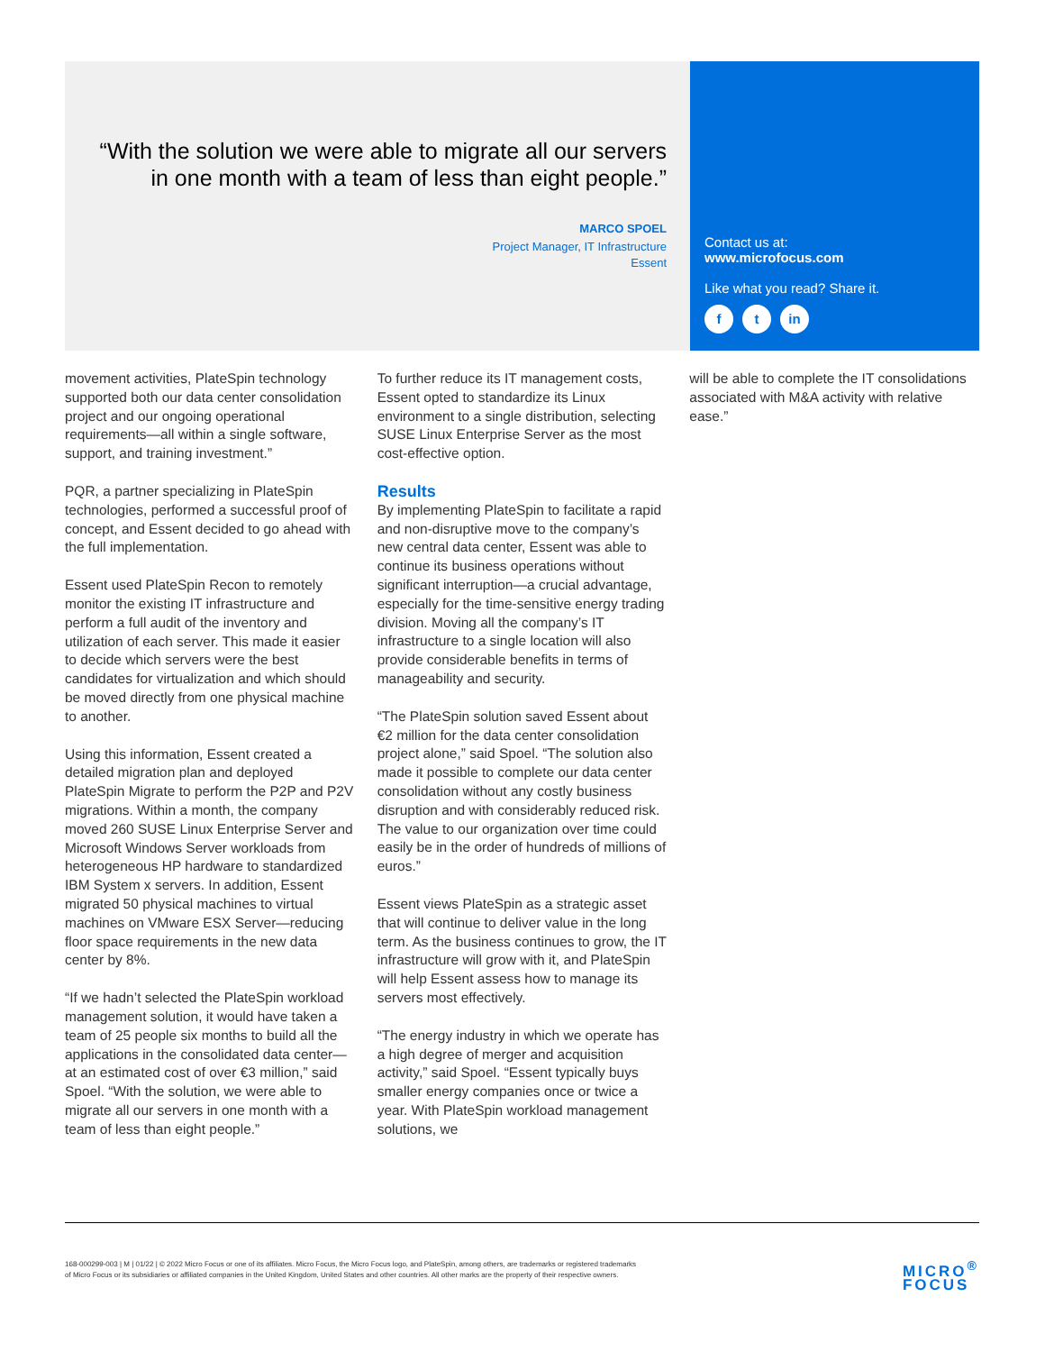“With the solution we were able to migrate all our servers in one month with a team of less than eight people.”
MARCO SPOEL
Project Manager, IT Infrastructure
Essent
Contact us at:
www.microfocus.com
Like what you read? Share it.
f t in
movement activities, PlateSpin technology supported both our data center consolidation project and our ongoing operational requirements—all within a single software, support, and training investment.”
PQR, a partner specializing in PlateSpin technologies, performed a successful proof of concept, and Essent decided to go ahead with the full implementation.
Essent used PlateSpin Recon to remotely monitor the existing IT infrastructure and perform a full audit of the inventory and utilization of each server. This made it easier to decide which servers were the best candidates for virtualization and which should be moved directly from one physical machine to another.
Using this information, Essent created a detailed migration plan and deployed PlateSpin Migrate to perform the P2P and P2V migrations. Within a month, the company moved 260 SUSE Linux Enterprise Server and Microsoft Windows Server workloads from heterogeneous HP hardware to standardized IBM System x servers. In addition, Essent migrated 50 physical machines to virtual machines on VMware ESX Server—reducing floor space requirements in the new data center by 8%.
“If we hadn’t selected the PlateSpin workload management solution, it would have taken a team of 25 people six months to build all the applications in the consolidated data center—at an estimated cost of over €3 million,” said Spoel. “With the solution, we were able to migrate all our servers in one month with a team of less than eight people.”
To further reduce its IT management costs, Essent opted to standardize its Linux environment to a single distribution, selecting SUSE Linux Enterprise Server as the most cost-effective option.
Results
By implementing PlateSpin to facilitate a rapid and non-disruptive move to the company’s new central data center, Essent was able to continue its business operations without significant interruption—a crucial advantage, especially for the time-sensitive energy trading division. Moving all the company’s IT infrastructure to a single location will also provide considerable benefits in terms of manageability and security.
“The PlateSpin solution saved Essent about €2 million for the data center consolidation project alone,” said Spoel. “The solution also made it possible to complete our data center consolidation without any costly business disruption and with considerably reduced risk. The value to our organization over time could easily be in the order of hundreds of millions of euros.”
Essent views PlateSpin as a strategic asset that will continue to deliver value in the long term. As the business continues to grow, the IT infrastructure will grow with it, and PlateSpin will help Essent assess how to manage its servers most effectively.
“The energy industry in which we operate has a high degree of merger and acquisition activity,” said Spoel. “Essent typically buys smaller energy companies once or twice a year. With PlateSpin workload management solutions, we
will be able to complete the IT consolidations associated with M&A activity with relative ease.”
168-000299-003 | M | 01/22 | © 2022 Micro Focus or one of its affiliates. Micro Focus, the Micro Focus logo, and PlateSpin, among others, are trademarks or registered trademarks of Micro Focus or its subsidiaries or affiliated companies in the United Kingdom, United States and other countries. All other marks are the property of their respective owners.
MICRO<sup>®</sup>
FOCUS